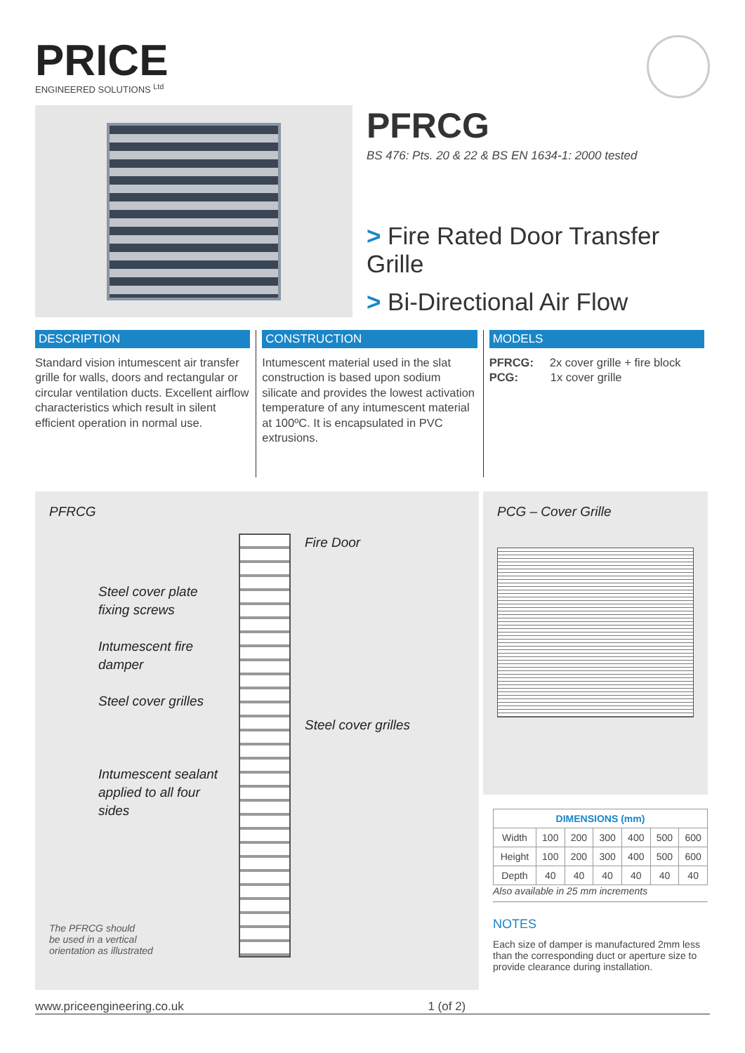PRICE
ENGINEERED SOLUTIONS <sup>Ltd</sup>
PFRCG
BS 476: Pts. 20 & 22 & BS EN 1634-1: 2000 tested
> Fire Rated Door Transfer Grille
> Bi-Directional Air Flow
DESCRIPTION
Standard vision intumescent air transfer grille for walls, doors and rectangular or circular ventilation ducts. Excellent airflow characteristics which result in silent efficient operation in normal use.
CONSTRUCTION
Intumescent material used in the slat construction is based upon sodium silicate and provides the lowest activation temperature of any intumescent material at 100ºC. It is encapsulated in PVC extrusions.
MODELS
PFRCG: 2x cover grille + fire block
PCG: 1x cover grille
PFRCG
Steel cover plate fixing screws
Intumescent fire damper
Steel cover grilles
Intumescent sealant applied to all four sides
Fire Door
Steel cover grilles
The PFRCG should
be used in a vertical
orientation as illustrated
PCG – Cover Grille
| DIMENSIONS (mm) | | | | | | |
| --- | --- | --- | --- | --- | --- | --- |
| Width | 100 | 200 | 300 | 400 | 500 | 600 |
| Height | 100 | 200 | 300 | 400 | 500 | 600 |
| Depth | 40 | 40 | 40 | 40 | 40 | 40 |
Also available in 25 mm increments
NOTES
Each size of damper is manufactured 2mm less than the corresponding duct or aperture size to provide clearance during installation.
www.priceengineering.co.uk 1 (of 2)